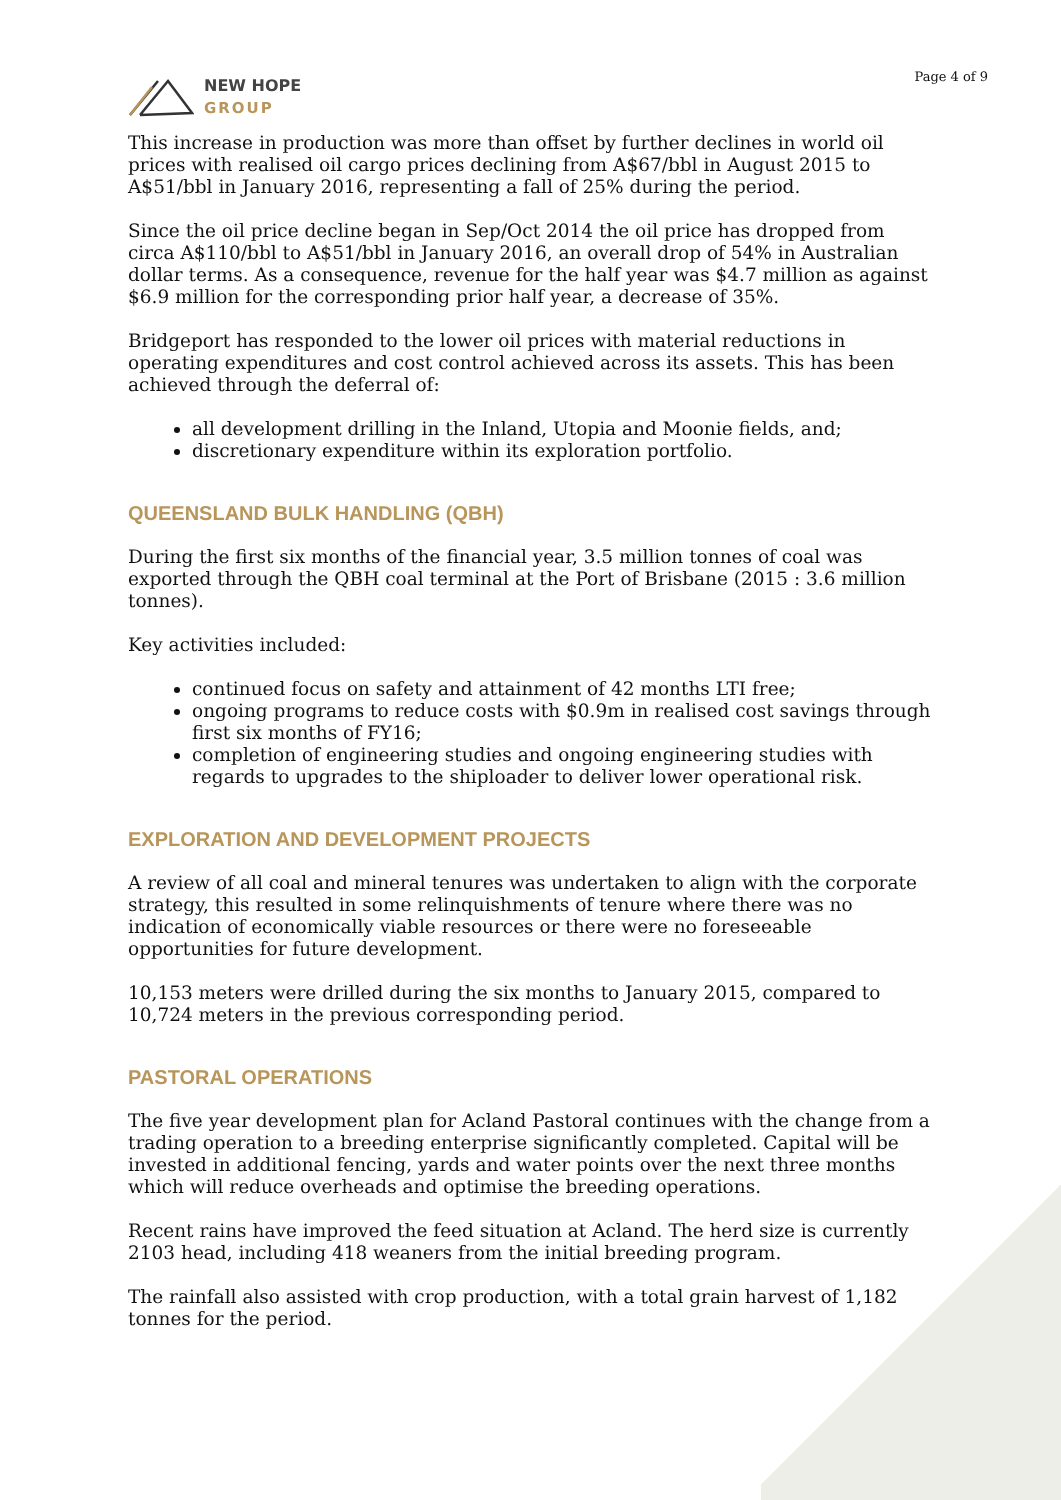NEW HOPE
GROUP
Page 4 of 9
This increase in production was more than offset by further declines in world oil prices with realised oil cargo prices declining from A$67/bbl in August 2015 to A$51/bbl in January 2016, representing a fall of 25% during the period.
Since the oil price decline began in Sep/Oct 2014 the oil price has dropped from circa A$110/bbl to A$51/bbl in January 2016, an overall drop of 54% in Australian dollar terms. As a consequence, revenue for the half year was $4.7 million as against $6.9 million for the corresponding prior half year, a decrease of 35%.
Bridgeport has responded to the lower oil prices with material reductions in operating expenditures and cost control achieved across its assets. This has been achieved through the deferral of:
all development drilling in the Inland, Utopia and Moonie fields, and;
discretionary expenditure within its exploration portfolio.
QUEENSLAND BULK HANDLING (QBH)
During the first six months of the financial year, 3.5 million tonnes of coal was exported through the QBH coal terminal at the Port of Brisbane (2015 : 3.6 million tonnes).
Key activities included:
continued focus on safety and attainment of 42 months LTI free;
ongoing programs to reduce costs with $0.9m in realised cost savings through first six months of FY16;
completion of engineering studies and ongoing engineering studies with regards to upgrades to the shiploader to deliver lower operational risk.
EXPLORATION AND DEVELOPMENT PROJECTS
A review of all coal and mineral tenures was undertaken to align with the corporate strategy, this resulted in some relinquishments of tenure where there was no indication of economically viable resources or there were no foreseeable opportunities for future development.
10,153 meters were drilled during the six months to January 2015, compared to 10,724 meters in the previous corresponding period.
PASTORAL OPERATIONS
The five year development plan for Acland Pastoral continues with the change from a trading operation to a breeding enterprise significantly completed. Capital will be invested in additional fencing, yards and water points over the next three months which will reduce overheads and optimise the breeding operations.
Recent rains have improved the feed situation at Acland. The herd size is currently 2103 head, including 418 weaners from the initial breeding program.
The rainfall also assisted with crop production, with a total grain harvest of 1,182 tonnes for the period.